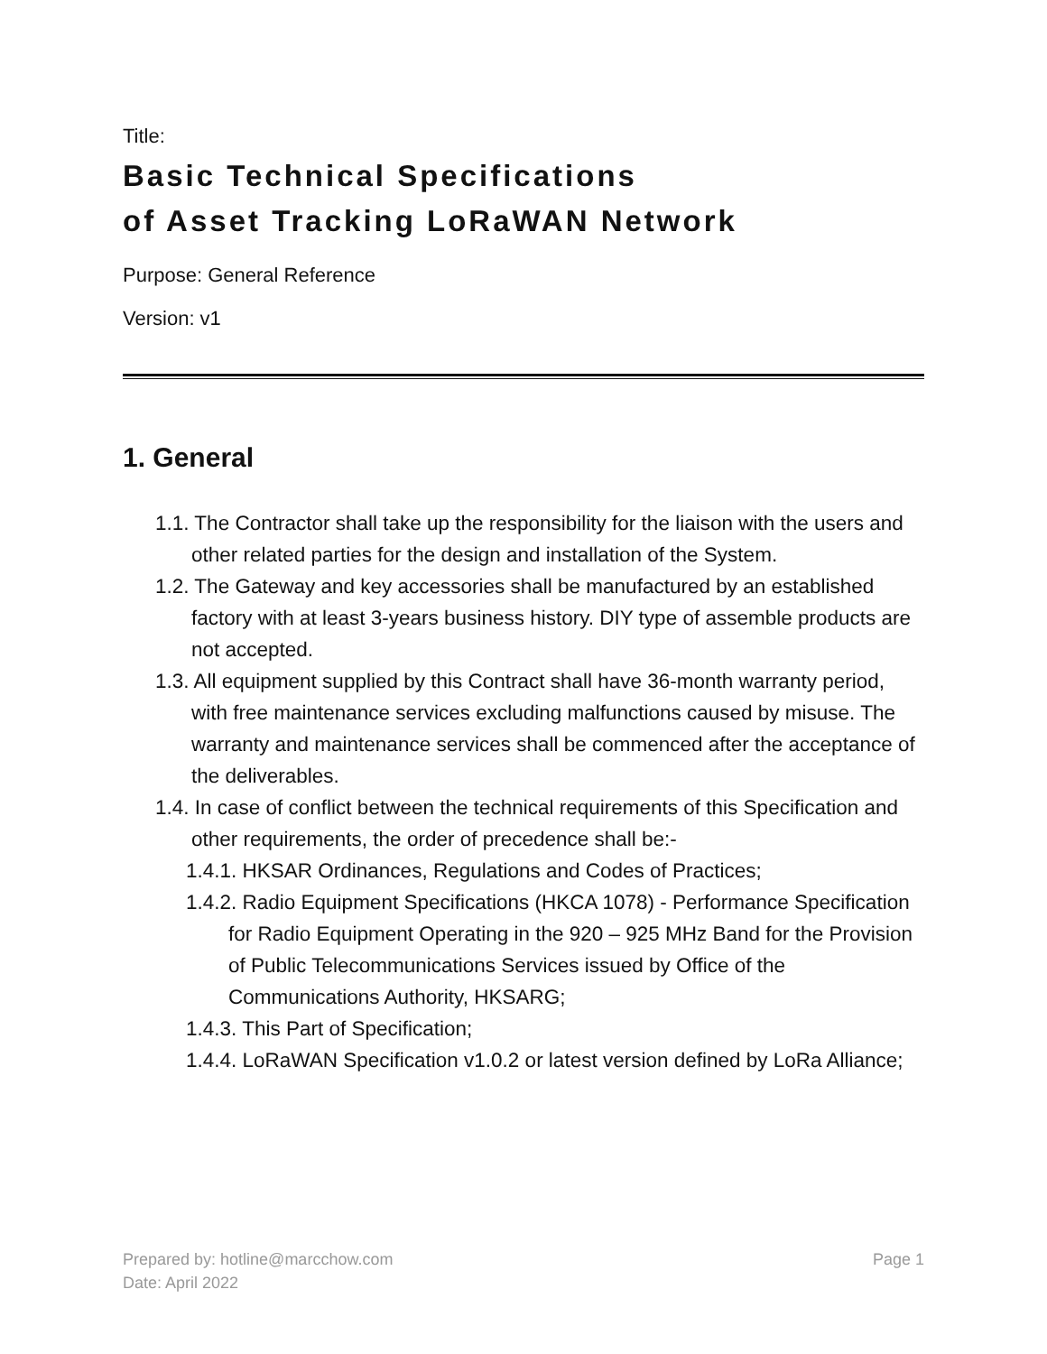Title:
Basic Technical Specifications
of Asset Tracking LoRaWAN Network
Purpose: General Reference
Version: v1
1. General
1.1. The Contractor shall take up the responsibility for the liaison with the users and other related parties for the design and installation of the System.
1.2. The Gateway and key accessories shall be manufactured by an established factory with at least 3-years business history. DIY type of assemble products are not accepted.
1.3. All equipment supplied by this Contract shall have 36-month warranty period, with free maintenance services excluding malfunctions caused by misuse. The warranty and maintenance services shall be commenced after the acceptance of the deliverables.
1.4. In case of conflict between the technical requirements of this Specification and other requirements, the order of precedence shall be:-
1.4.1. HKSAR Ordinances, Regulations and Codes of Practices;
1.4.2. Radio Equipment Specifications (HKCA 1078) - Performance Specification for Radio Equipment Operating in the 920 – 925 MHz Band for the Provision of Public Telecommunications Services issued by Office of the Communications Authority, HKSARG;
1.4.3. This Part of Specification;
1.4.4. LoRaWAN Specification v1.0.2 or latest version defined by LoRa Alliance;
Prepared by: hotline@marcchow.com
Date: April 2022
Page 1